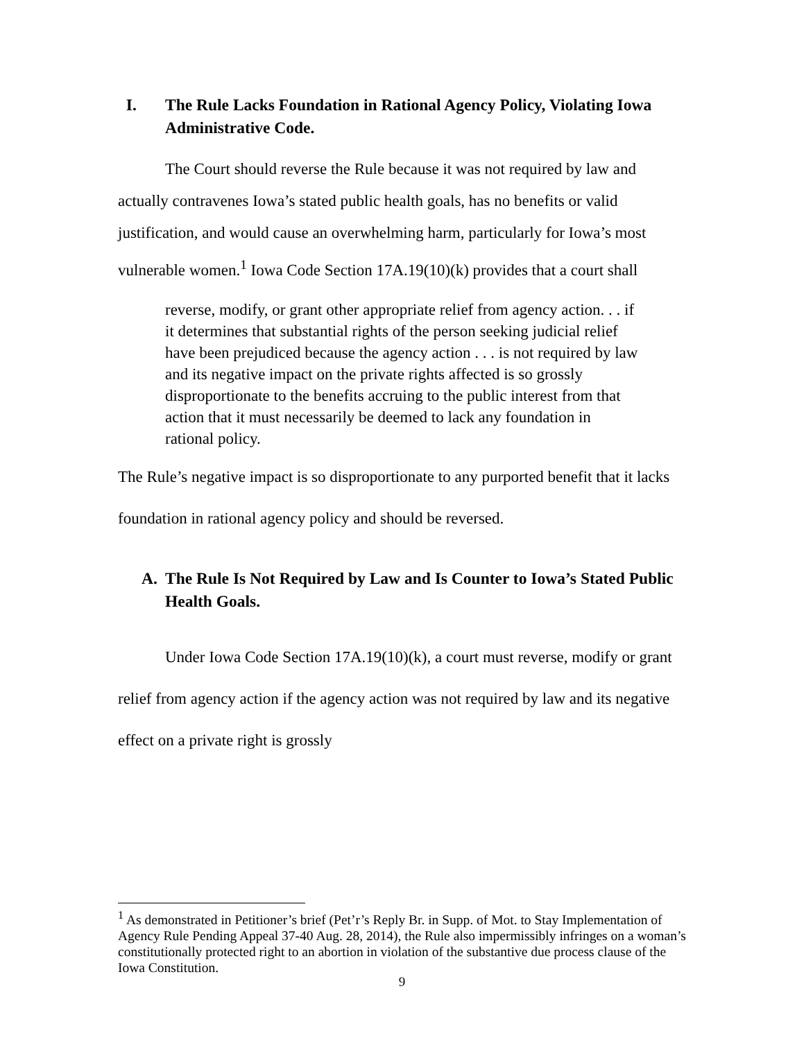I. The Rule Lacks Foundation in Rational Agency Policy, Violating Iowa Administrative Code.
The Court should reverse the Rule because it was not required by law and actually contravenes Iowa’s stated public health goals, has no benefits or valid justification, and would cause an overwhelming harm, particularly for Iowa’s most vulnerable women.<sup>1</sup> Iowa Code Section 17A.19(10)(k) provides that a court shall
reverse, modify, or grant other appropriate relief from agency action. . . if it determines that substantial rights of the person seeking judicial relief have been prejudiced because the agency action . . . is not required by law and its negative impact on the private rights affected is so grossly disproportionate to the benefits accruing to the public interest from that action that it must necessarily be deemed to lack any foundation in rational policy.
The Rule’s negative impact is so disproportionate to any purported benefit that it lacks foundation in rational agency policy and should be reversed.
A. The Rule Is Not Required by Law and Is Counter to Iowa’s Stated Public Health Goals.
Under Iowa Code Section 17A.19(10)(k), a court must reverse, modify or grant relief from agency action if the agency action was not required by law and its negative effect on a private right is grossly
<sup>1</sup> As demonstrated in Petitioner’s brief (Pet’r’s Reply Br. in Supp. of Mot. to Stay Implementation of Agency Rule Pending Appeal 37-40 Aug. 28, 2014), the Rule also impermissibly infringes on a woman’s constitutionally protected right to an abortion in violation of the substantive due process clause of the Iowa Constitution.
9